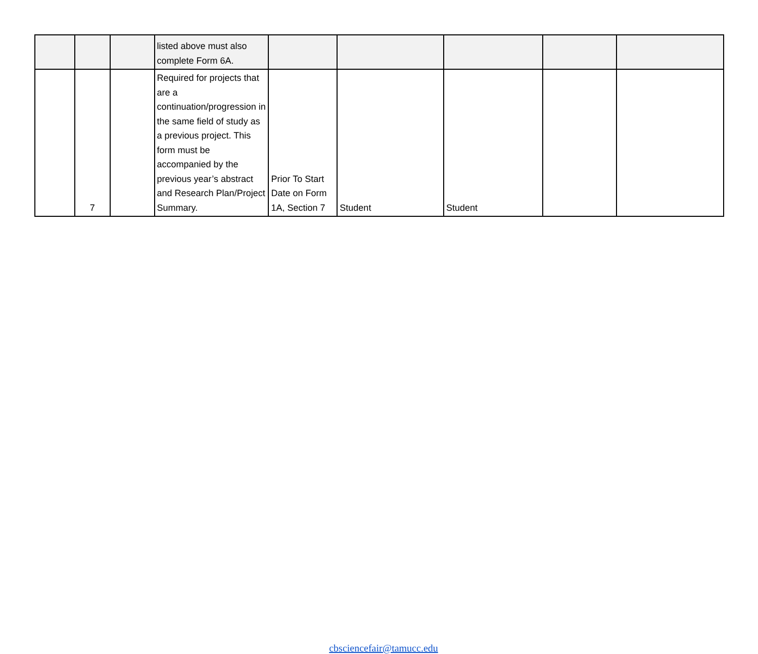| | | | listed above must also complete Form 6A. | | | | | |
| | 7 | | Required for projects that are a continuation/progression in the same field of study as a previous project. This form must be accompanied by the previous year’s abstract and Research Plan/Project Summary. | Prior To Start Date on Form 1A, Section 7 | Student | Student | | |
cbsciencefair@tamucc.edu